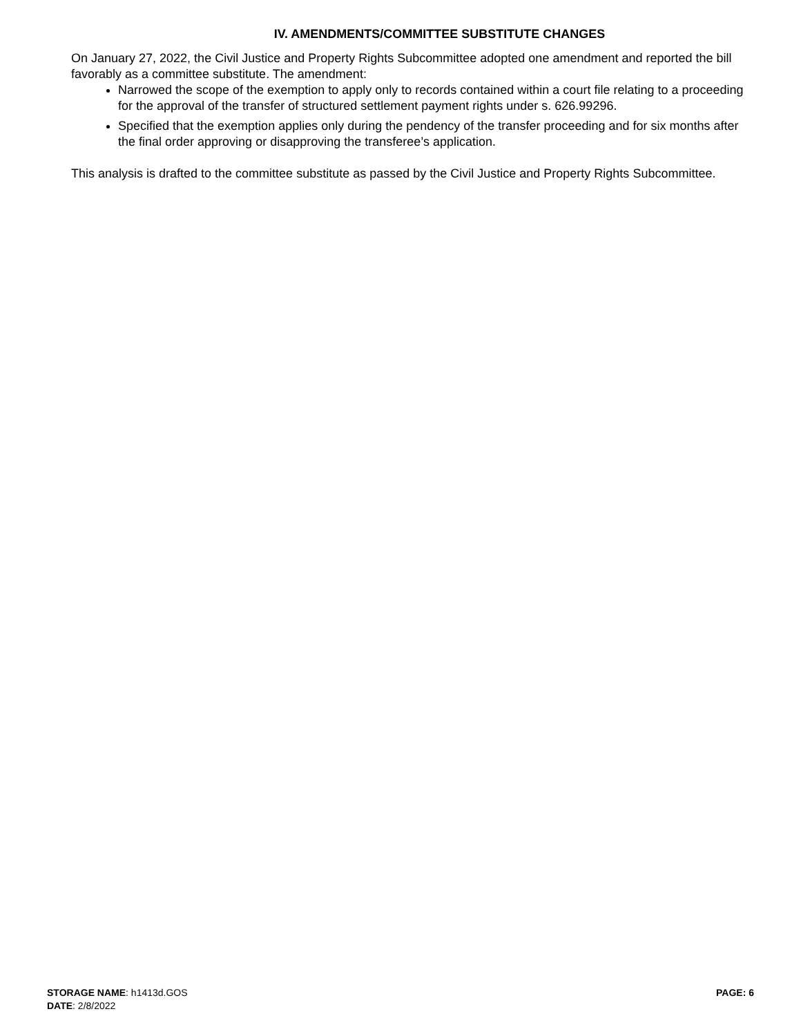IV. AMENDMENTS/COMMITTEE SUBSTITUTE CHANGES
On January 27, 2022, the Civil Justice and Property Rights Subcommittee adopted one amendment and reported the bill favorably as a committee substitute. The amendment:
Narrowed the scope of the exemption to apply only to records contained within a court file relating to a proceeding for the approval of the transfer of structured settlement payment rights under s. 626.99296.
Specified that the exemption applies only during the pendency of the transfer proceeding and for six months after the final order approving or disapproving the transferee’s application.
This analysis is drafted to the committee substitute as passed by the Civil Justice and Property Rights Subcommittee.
PAGE: 6
STORAGE NAME: h1413d.GOS
DATE: 2/8/2022